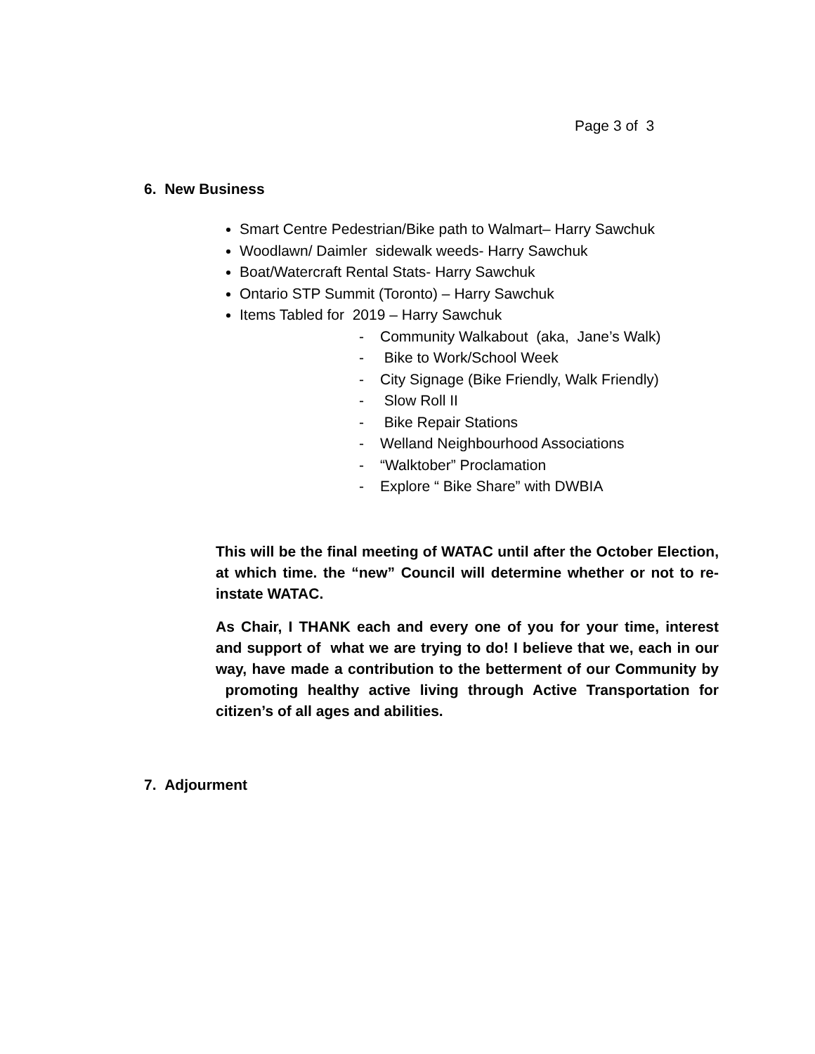Page 3 of 3
6. New Business
Smart Centre Pedestrian/Bike path to Walmart– Harry Sawchuk
Woodlawn/ Daimler sidewalk weeds- Harry Sawchuk
Boat/Watercraft Rental Stats- Harry Sawchuk
Ontario STP Summit (Toronto) – Harry Sawchuk
Items Tabled for 2019 – Harry Sawchuk
- Community Walkabout (aka, Jane’s Walk)
- Bike to Work/School Week
- City Signage (Bike Friendly, Walk Friendly)
- Slow Roll II
- Bike Repair Stations
- Welland Neighbourhood Associations
- “Walktober” Proclamation
- Explore “ Bike Share” with DWBIA
This will be the final meeting of WATAC until after the October Election, at which time. the “new” Council will determine whether or not to re-instate WATAC.
As Chair, I THANK each and every one of you for your time, interest and support of what we are trying to do! I believe that we, each in our way, have made a contribution to the betterment of our Community by promoting healthy active living through Active Transportation for citizen’s of all ages and abilities.
7. Adjourment